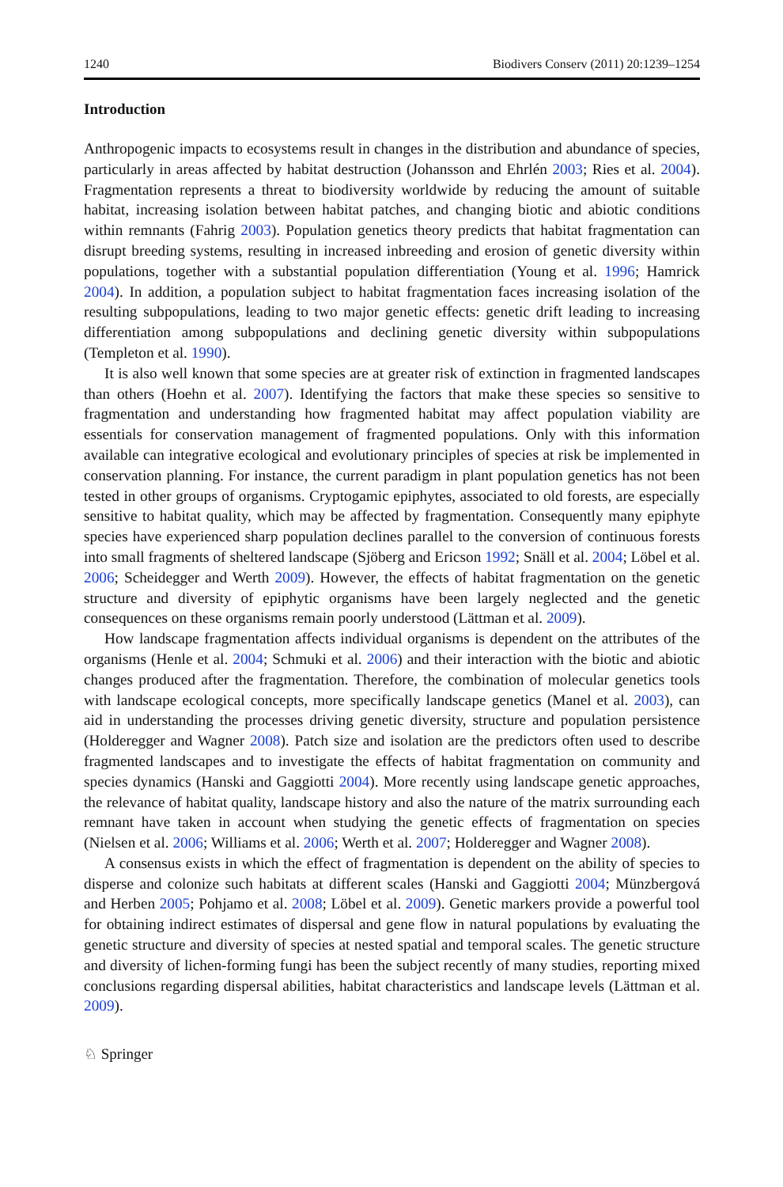1240 Biodivers Conserv (2011) 20:1239–1254
Introduction
Anthropogenic impacts to ecosystems result in changes in the distribution and abundance of species, particularly in areas affected by habitat destruction (Johansson and Ehrlén 2003; Ries et al. 2004). Fragmentation represents a threat to biodiversity worldwide by reducing the amount of suitable habitat, increasing isolation between habitat patches, and changing biotic and abiotic conditions within remnants (Fahrig 2003). Population genetics theory predicts that habitat fragmentation can disrupt breeding systems, resulting in increased inbreeding and erosion of genetic diversity within populations, together with a substantial population differentiation (Young et al. 1996; Hamrick 2004). In addition, a population subject to habitat fragmentation faces increasing isolation of the resulting subpopulations, leading to two major genetic effects: genetic drift leading to increasing differentiation among subpopulations and declining genetic diversity within subpopulations (Templeton et al. 1990).
It is also well known that some species are at greater risk of extinction in fragmented landscapes than others (Hoehn et al. 2007). Identifying the factors that make these species so sensitive to fragmentation and understanding how fragmented habitat may affect population viability are essentials for conservation management of fragmented populations. Only with this information available can integrative ecological and evolutionary principles of species at risk be implemented in conservation planning. For instance, the current paradigm in plant population genetics has not been tested in other groups of organisms. Cryptogamic epiphytes, associated to old forests, are especially sensitive to habitat quality, which may be affected by fragmentation. Consequently many epiphyte species have experienced sharp population declines parallel to the conversion of continuous forests into small fragments of sheltered landscape (Sjöberg and Ericson 1992; Snäll et al. 2004; Löbel et al. 2006; Scheidegger and Werth 2009). However, the effects of habitat fragmentation on the genetic structure and diversity of epiphytic organisms have been largely neglected and the genetic consequences on these organisms remain poorly understood (Lättman et al. 2009).
How landscape fragmentation affects individual organisms is dependent on the attributes of the organisms (Henle et al. 2004; Schmuki et al. 2006) and their interaction with the biotic and abiotic changes produced after the fragmentation. Therefore, the combination of molecular genetics tools with landscape ecological concepts, more specifically landscape genetics (Manel et al. 2003), can aid in understanding the processes driving genetic diversity, structure and population persistence (Holderegger and Wagner 2008). Patch size and isolation are the predictors often used to describe fragmented landscapes and to investigate the effects of habitat fragmentation on community and species dynamics (Hanski and Gaggiotti 2004). More recently using landscape genetic approaches, the relevance of habitat quality, landscape history and also the nature of the matrix surrounding each remnant have taken in account when studying the genetic effects of fragmentation on species (Nielsen et al. 2006; Williams et al. 2006; Werth et al. 2007; Holderegger and Wagner 2008).
A consensus exists in which the effect of fragmentation is dependent on the ability of species to disperse and colonize such habitats at different scales (Hanski and Gaggiotti 2004; Münzbergová and Herben 2005; Pohjamo et al. 2008; Löbel et al. 2009). Genetic markers provide a powerful tool for obtaining indirect estimates of dispersal and gene flow in natural populations by evaluating the genetic structure and diversity of species at nested spatial and temporal scales. The genetic structure and diversity of lichen-forming fungi has been the subject recently of many studies, reporting mixed conclusions regarding dispersal abilities, habitat characteristics and landscape levels (Lättman et al. 2009).
♘ Springer